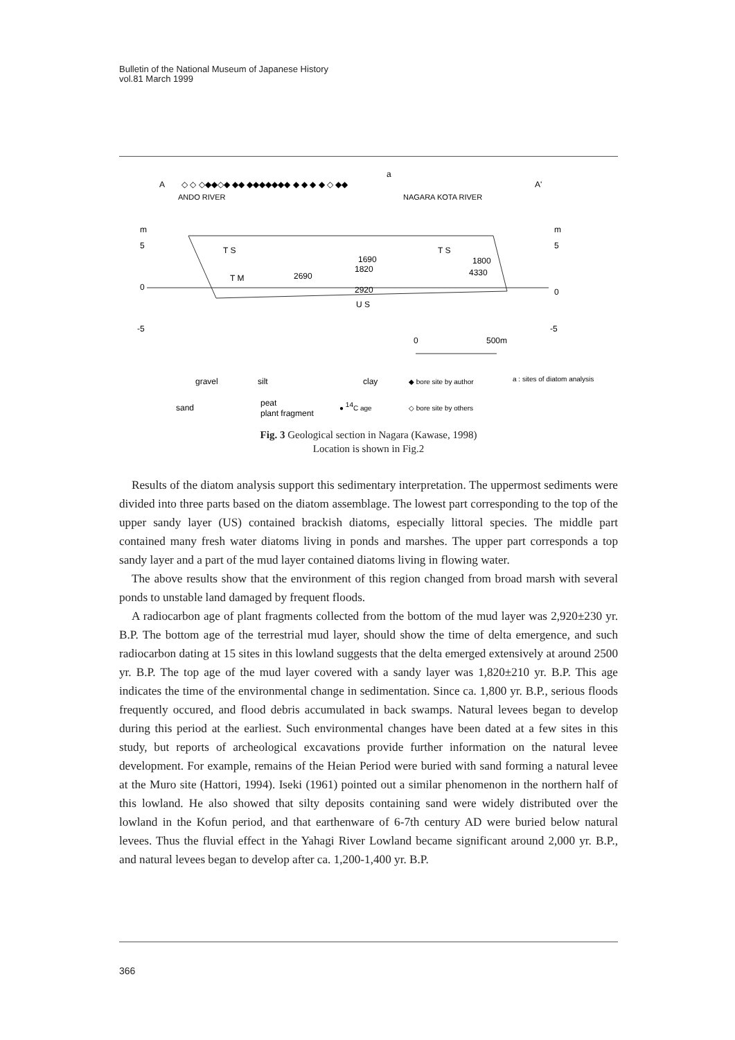Bulletin of the National Museum of Japanese History
vol.81 March 1999
A
A'
a
ANDO RIVER
NAGARA KOTA RIVER
◇ ◇ ◇◆◆◇◆ ◆◆ ◆◆◆◆◆◆◆ ◆ ◆ ◆ ◆ ◇ ◆◆
m
5
0
-5
m
5
0
-5
T S
T S
T M
U S
2690
1690
1820
2920
1800
4330
0
500m
gravel
silt
clay
◆ bore site by author
a : sites of diatom analysis
sand
peat
plant fragment
● 14C age
◇ bore site by others
Fig. 3 Geological section in Nagara (Kawase, 1998)
Location is shown in Fig.2
Results of the diatom analysis support this sedimentary interpretation. The uppermost sediments were divided into three parts based on the diatom assemblage. The lowest part corresponding to the top of the upper sandy layer (US) contained brackish diatoms, especially littoral species. The middle part contained many fresh water diatoms living in ponds and marshes. The upper part corresponds a top sandy layer and a part of the mud layer contained diatoms living in flowing water.
The above results show that the environment of this region changed from broad marsh with several ponds to unstable land damaged by frequent floods.
A radiocarbon age of plant fragments collected from the bottom of the mud layer was 2,920±230 yr. B.P. The bottom age of the terrestrial mud layer, should show the time of delta emergence, and such radiocarbon dating at 15 sites in this lowland suggests that the delta emerged extensively at around 2500 yr. B.P. The top age of the mud layer covered with a sandy layer was 1,820±210 yr. B.P. This age indicates the time of the environmental change in sedimentation. Since ca. 1,800 yr. B.P., serious floods frequently occured, and flood debris accumulated in back swamps. Natural levees began to develop during this period at the earliest. Such environmental changes have been dated at a few sites in this study, but reports of archeological excavations provide further information on the natural levee development. For example, remains of the Heian Period were buried with sand forming a natural levee at the Muro site (Hattori, 1994). Iseki (1961) pointed out a similar phenomenon in the northern half of this lowland. He also showed that silty deposits containing sand were widely distributed over the lowland in the Kofun period, and that earthenware of 6-7th century AD were buried below natural levees. Thus the fluvial effect in the Yahagi River Lowland became significant around 2,000 yr. B.P., and natural levees began to develop after ca. 1,200-1,400 yr. B.P.
366